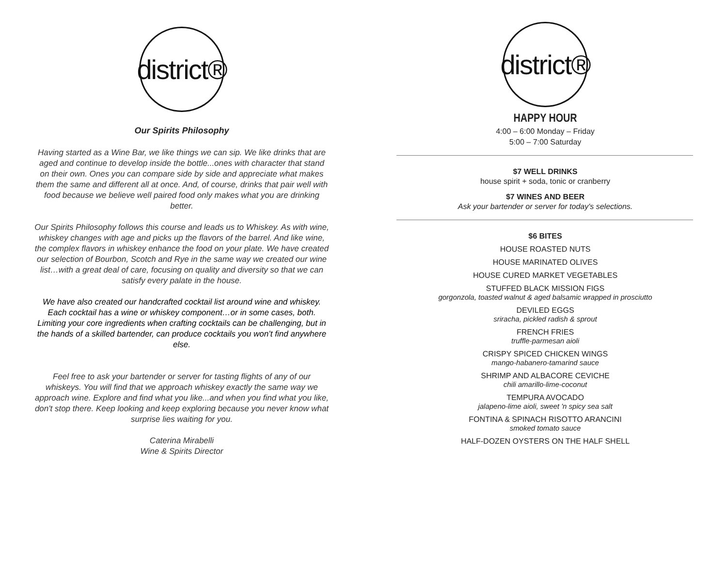district®
Our Spirits Philosophy
Having started as a Wine Bar, we like things we can sip. We like drinks that are aged and continue to develop inside the bottle...ones with character that stand on their own. Ones you can compare side by side and appreciate what makes them the same and different all at once. And, of course, drinks that pair well with food because we believe well paired food only makes what you are drinking better.
Our Spirits Philosophy follows this course and leads us to Whiskey. As with wine, whiskey changes with age and picks up the flavors of the barrel. And like wine, the complex flavors in whiskey enhance the food on your plate. We have created our selection of Bourbon, Scotch and Rye in the same way we created our wine list…with a great deal of care, focusing on quality and diversity so that we can satisfy every palate in the house.
We have also created our handcrafted cocktail list around wine and whiskey. Each cocktail has a wine or whiskey component…or in some cases, both. Limiting your core ingredients when crafting cocktails can be challenging, but in the hands of a skilled bartender, can produce cocktails you won’t find anywhere else.
Feel free to ask your bartender or server for tasting flights of any of our whiskeys. You will find that we approach whiskey exactly the same way we approach wine. Explore and find what you like...and when you find what you like, don't stop there. Keep looking and keep exploring because you never know what surprise lies waiting for you.
Caterina Mirabelli
Wine & Spirits Director
district®
HAPPY HOUR
4:00 – 6:00 Monday – Friday
5:00 – 7:00 Saturday
$7 WELL DRINKS
house spirit + soda, tonic or cranberry
$7 WINES AND BEER
Ask your bartender or server for today's selections.
$6 BITES
HOUSE ROASTED NUTS
HOUSE MARINATED OLIVES
HOUSE CURED MARKET VEGETABLES
STUFFED BLACK MISSION FIGS
gorgonzola, toasted walnut & aged balsamic wrapped in prosciutto
DEVILED EGGS
sriracha, pickled radish & sprout
FRENCH FRIES
truffle-parmesan aioli
CRISPY SPICED CHICKEN WINGS
mango-habanero-tamarind sauce
SHRIMP AND ALBACORE CEVICHE
chili amarillo-lime-coconut
TEMPURA AVOCADO
jalapeno-lime aioli, sweet 'n spicy sea salt
FONTINA & SPINACH RISOTTO ARANCINI
smoked tomato sauce
HALF-DOZEN OYSTERS ON THE HALF SHELL